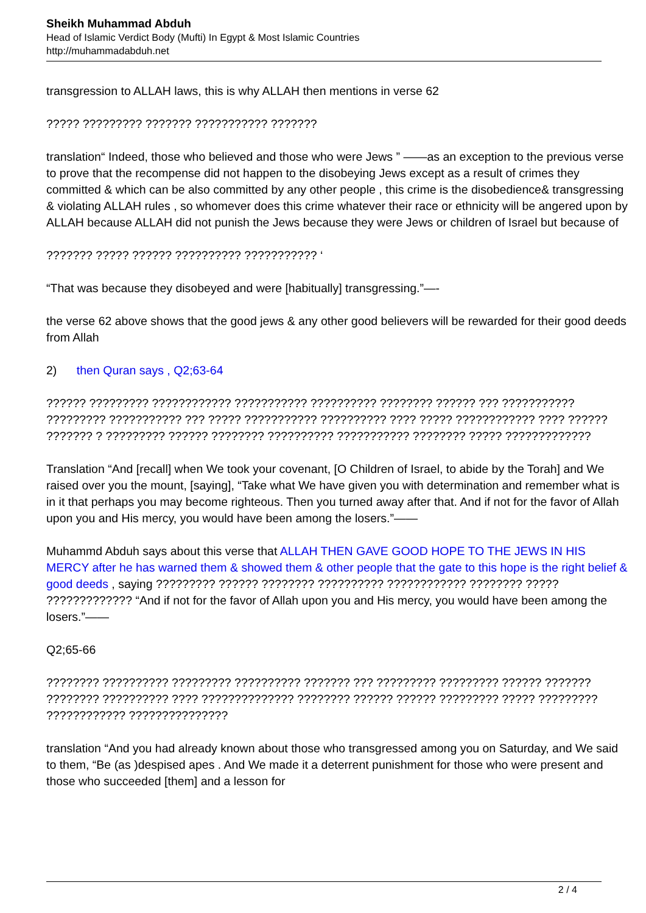Sheikh Muhammad Abduh
Head of Islamic Verdict Body (Mufti) In Egypt & Most Islamic Countries
http://muhammadabduh.net
transgression to ALLAH laws, this is why ALLAH then mentions in verse 62
????? ????????? ??????? ??????????? ???????
translation“ Indeed, those who believed and those who were Jews ” ——as an exception to the previous verse to prove that the recompense did not happen to the disobeying Jews except as a result of crimes they committed & which can be also committed by any other people , this crime is the disobedience& transgressing & violating ALLAH rules , so whomever does this crime whatever their race or ethnicity will be angered upon by ALLAH because ALLAH did not punish the Jews because they were Jews or children of Israel but because of
??????? ????? ?????? ?????????? ??????????? ‘
“That was because they disobeyed and were [habitually] transgressing.”—-
the verse 62 above shows that the good jews & any other good believers will be rewarded for their good deeds from Allah
2) then Quran says , Q2;63-64
?????? ????????? ???????????? ??????????? ?????????? ???????? ?????? ??? ??????????? ????????? ??????????? ??? ????? ??????????? ?????????? ???? ????? ???????????? ???? ?????? ??????? ? ????????? ?????? ???????? ?????????? ??????????? ???????? ????? ?????????????
Translation “And [recall] when We took your covenant, [O Children of Israel, to abide by the Torah] and We raised over you the mount, [saying], “Take what We have given you with determination and remember what is in it that perhaps you may become righteous. Then you turned away after that. And if not for the favor of Allah upon you and His mercy, you would have been among the losers.”——
Muhammd Abduh says about this verse that ALLAH THEN GAVE GOOD HOPE TO THE JEWS IN HIS MERCY after he has warned them & showed them & other people that the gate to this hope is the right belief & good deeds , saying ????????? ?????? ???????? ?????????? ???????????? ???????? ????? ????????????? “And if not for the favor of Allah upon you and His mercy, you would have been among the losers.”——
Q2;65-66
???????? ?????????? ????????? ?????????? ??????? ??? ????????? ????????? ?????? ??????? ???????? ?????????? ???? ?????????????? ???????? ?????? ?????? ????????? ????? ????????? ???????????? ???????????????
translation “And you had already known about those who transgressed among you on Saturday, and We said to them, “Be (as )despised apes . And We made it a deterrent punishment for those who were present and those who succeeded [them] and a lesson for
2 / 4